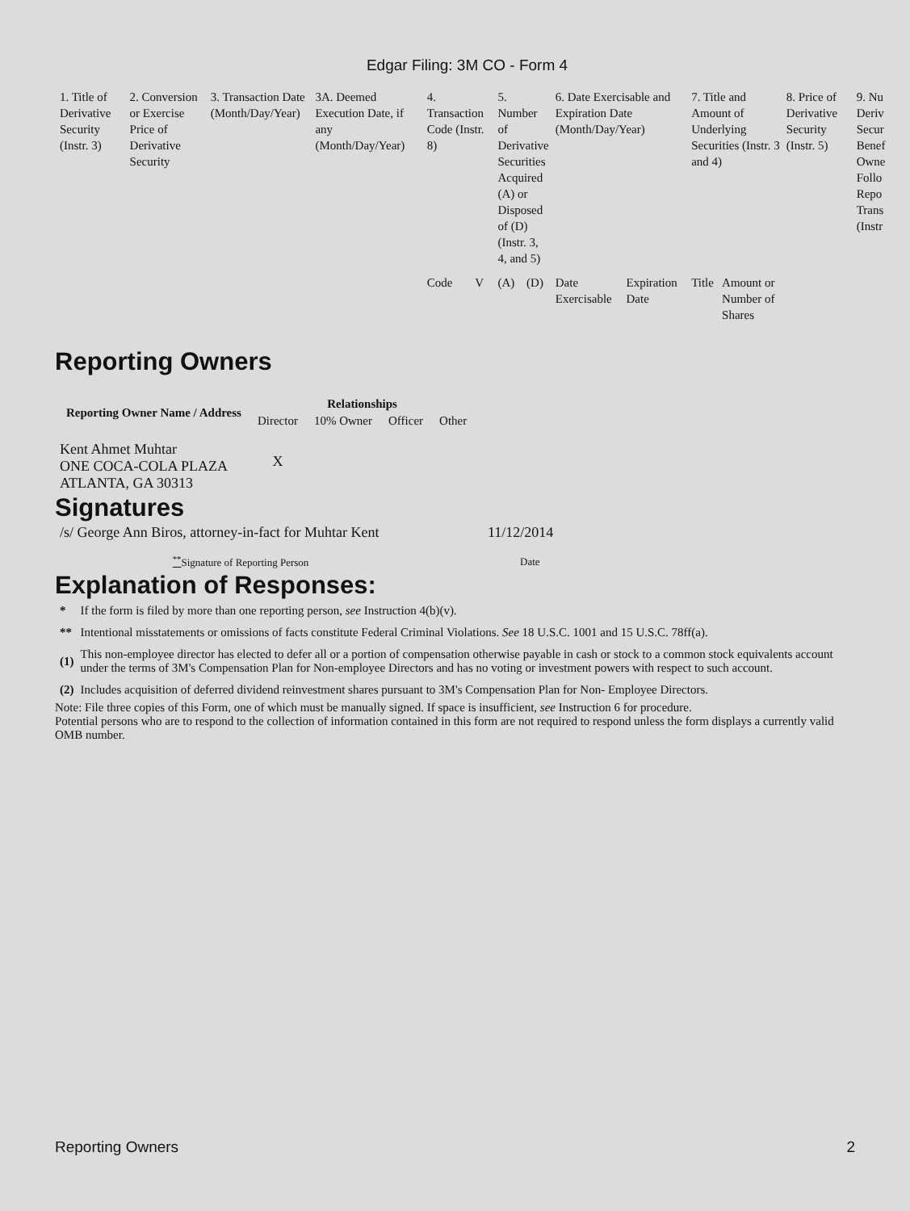Edgar Filing: 3M CO - Form 4
| 1. Title of Derivative Security (Instr. 3) | 2. Conversion or Exercise Price of Derivative Security | 3. Transaction Date (Month/Day/Year) | 3A. Deemed Execution Date, if any (Month/Day/Year) | 4. Transaction Code (Instr. 8) | | 5. Number of Derivative Securities Acquired (A) or Disposed of (D) (Instr. 3, 4, and 5) | | 6. Date Exercisable and Expiration Date (Month/Day/Year) | | 7. Title and Amount of Underlying Securities (Instr. 3 and 4) | | 8. Price of Derivative Security (Instr. 5) | 9. Nu Deriv Secur Benef Owne Follo Repo Trans (Instr |
| | | | | Code | V | (A) | (D) | Date Exercisable | Expiration Date | Title | Amount or Number of Shares | | |
Reporting Owners
| Reporting Owner Name / Address | Relationships | | | |
| --- | --- | --- | --- | --- |
| | Director | 10% Owner | Officer | Other |
| Kent Ahmet Muhtar ONE COCA-COLA PLAZA ATLANTA, GA 30313 | X | | | |
Signatures
| /s/ George Ann Biros, attorney-in-fact for Muhtar Kent | 11/12/2014 |
| <sup>**</sup> Signature of Reporting Person | Date |
Explanation of Responses:
| * | If the form is filed by more than one reporting person, see Instruction 4(b)(v). |
| ** | Intentional misstatements or omissions of facts constitute Federal Criminal Violations. See 18 U.S.C. 1001 and 15 U.S.C. 78ff(a). |
| (1) | This non-employee director has elected to defer all or a portion of compensation otherwise payable in cash or stock to a common stock equivalents account under the terms of 3M's Compensation Plan for Non-employee Directors and has no voting or investment powers with respect to such account. |
| (2) | Includes acquisition of deferred dividend reinvestment shares pursuant to 3M's Compensation Plan for Non- Employee Directors. |
Note: File three copies of this Form, one of which must be manually signed. If space is insufficient, see Instruction 6 for procedure.
Potential persons who are to respond to the collection of information contained in this form are not required to respond unless the form displays a currently valid OMB number.
Reporting Owners 2